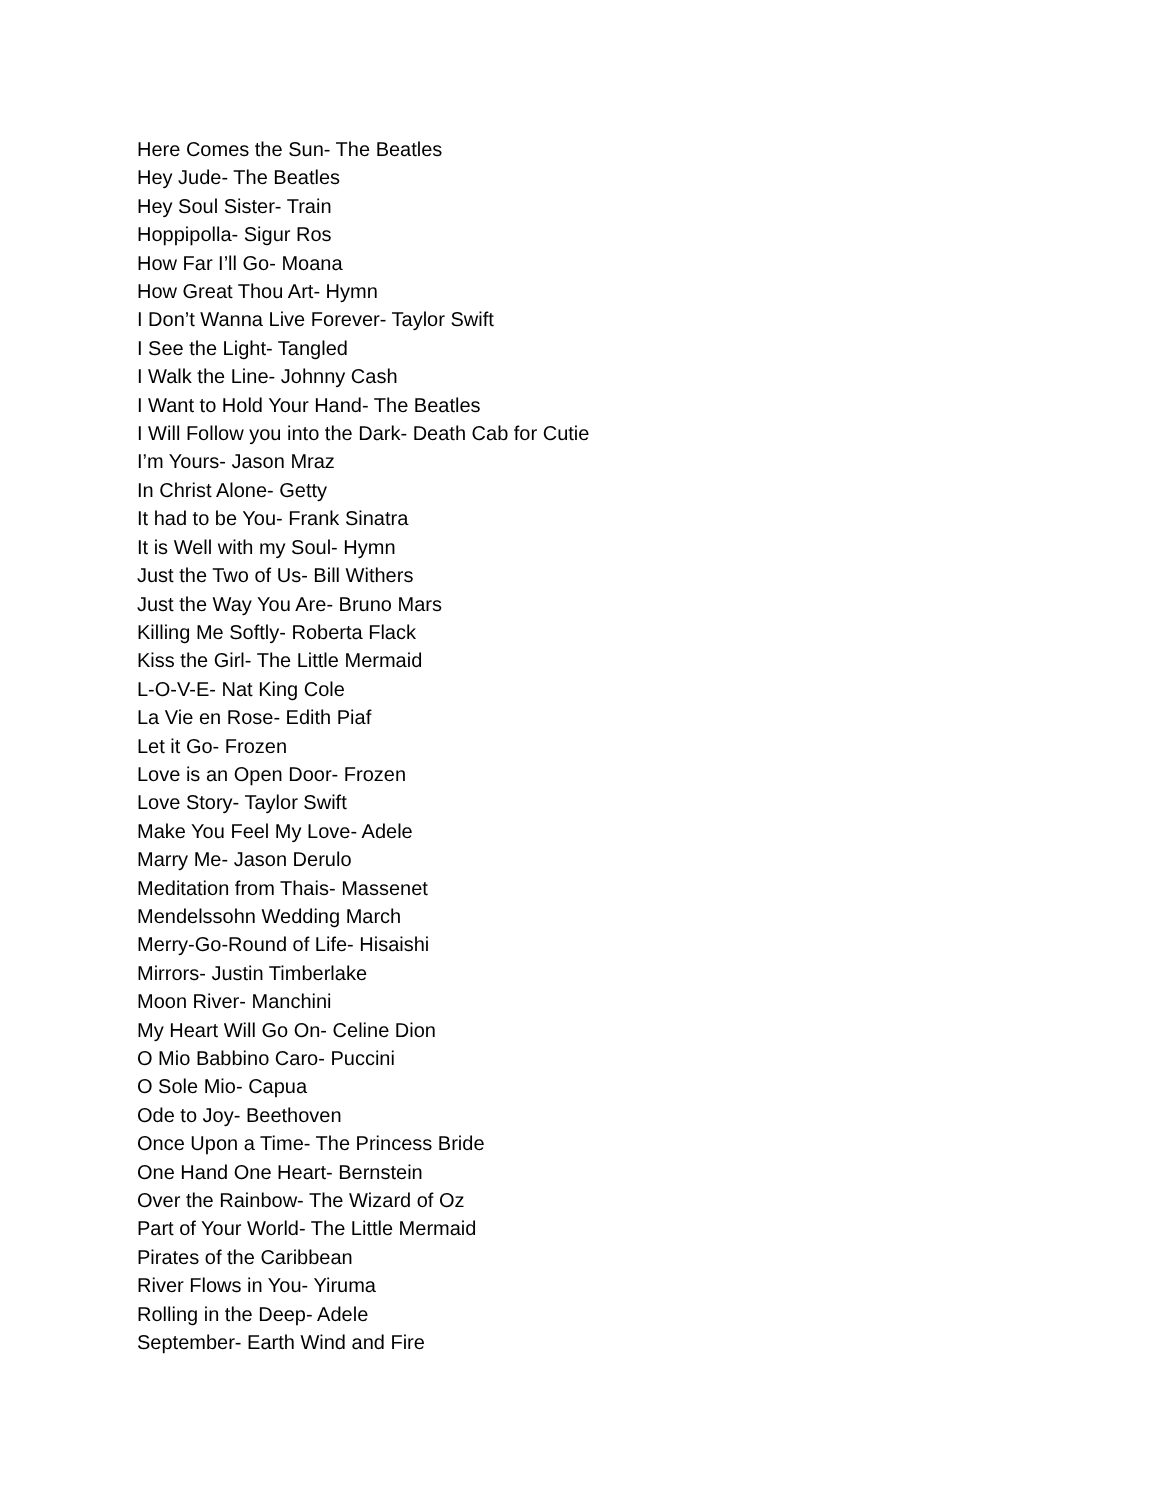Here Comes the Sun- The Beatles
Hey Jude- The Beatles
Hey Soul Sister- Train
Hoppipolla- Sigur Ros
How Far I’ll Go- Moana
How Great Thou Art- Hymn
I Don’t Wanna Live Forever- Taylor Swift
I See the Light- Tangled
I Walk the Line- Johnny Cash
I Want to Hold Your Hand- The Beatles
I Will Follow you into the Dark- Death Cab for Cutie
I’m Yours- Jason Mraz
In Christ Alone- Getty
It had to be You- Frank Sinatra
It is Well with my Soul- Hymn
Just the Two of Us- Bill Withers
Just the Way You Are- Bruno Mars
Killing Me Softly- Roberta Flack
Kiss the Girl- The Little Mermaid
L-O-V-E- Nat King Cole
La Vie en Rose- Edith Piaf
Let it Go- Frozen
Love is an Open Door- Frozen
Love Story- Taylor Swift
Make You Feel My Love- Adele
Marry Me- Jason Derulo
Meditation from Thais- Massenet
Mendelssohn Wedding March
Merry-Go-Round of Life- Hisaishi
Mirrors- Justin Timberlake
Moon River- Manchini
My Heart Will Go On- Celine Dion
O Mio Babbino Caro- Puccini
O Sole Mio- Capua
Ode to Joy- Beethoven
Once Upon a Time- The Princess Bride
One Hand One Heart- Bernstein
Over the Rainbow- The Wizard of Oz
Part of Your World- The Little Mermaid
Pirates of the Caribbean
River Flows in You- Yiruma
Rolling in the Deep- Adele
September- Earth Wind and Fire